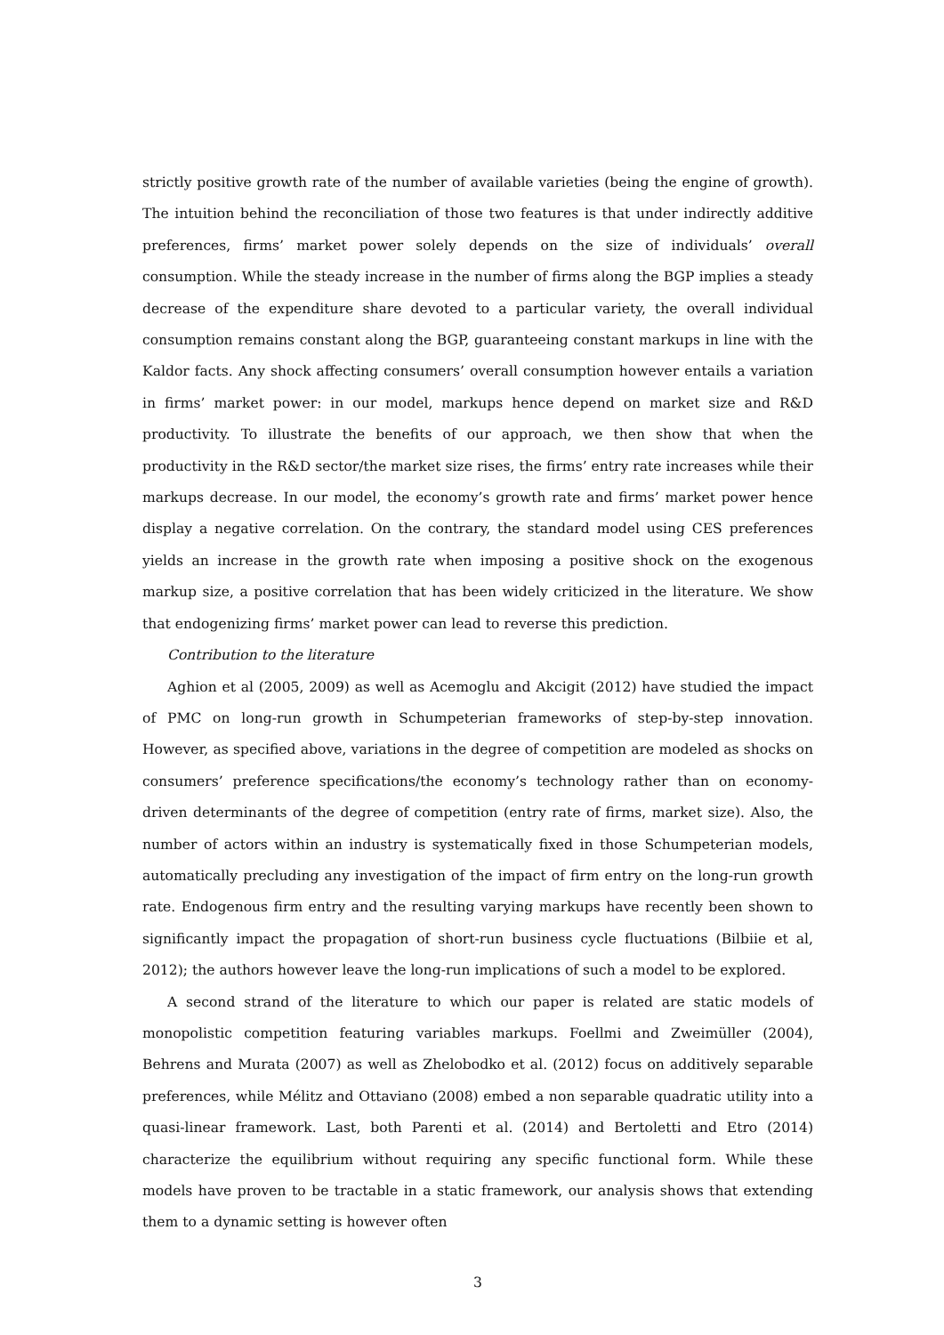strictly positive growth rate of the number of available varieties (being the engine of growth). The intuition behind the reconciliation of those two features is that under indirectly additive preferences, firms’ market power solely depends on the size of individuals’ overall consumption. While the steady increase in the number of firms along the BGP implies a steady decrease of the expenditure share devoted to a particular variety, the overall individual consumption remains constant along the BGP, guaranteeing constant markups in line with the Kaldor facts. Any shock affecting consumers’ overall consumption however entails a variation in firms’ market power: in our model, markups hence depend on market size and R&D productivity. To illustrate the benefits of our approach, we then show that when the productivity in the R&D sector/the market size rises, the firms’ entry rate increases while their markups decrease. In our model, the economy’s growth rate and firms’ market power hence display a negative correlation. On the contrary, the standard model using CES preferences yields an increase in the growth rate when imposing a positive shock on the exogenous markup size, a positive correlation that has been widely criticized in the literature. We show that endogenizing firms’ market power can lead to reverse this prediction.
Contribution to the literature
Aghion et al (2005, 2009) as well as Acemoglu and Akcigit (2012) have studied the impact of PMC on long-run growth in Schumpeterian frameworks of step-by-step innovation. However, as specified above, variations in the degree of competition are modeled as shocks on consumers’ preference specifications/the economy’s technology rather than on economy-driven determinants of the degree of competition (entry rate of firms, market size). Also, the number of actors within an industry is systematically fixed in those Schumpeterian models, automatically precluding any investigation of the impact of firm entry on the long-run growth rate. Endogenous firm entry and the resulting varying markups have recently been shown to significantly impact the propagation of short-run business cycle fluctuations (Bilbiie et al, 2012); the authors however leave the long-run implications of such a model to be explored.
A second strand of the literature to which our paper is related are static models of monopolistic competition featuring variables markups. Foellmi and Zweimüller (2004), Behrens and Murata (2007) as well as Zhelobodko et al. (2012) focus on additively separable preferences, while Mélitz and Ottaviano (2008) embed a non separable quadratic utility into a quasi-linear framework. Last, both Parenti et al. (2014) and Bertoletti and Etro (2014) characterize the equilibrium without requiring any specific functional form. While these models have proven to be tractable in a static framework, our analysis shows that extending them to a dynamic setting is however often
3